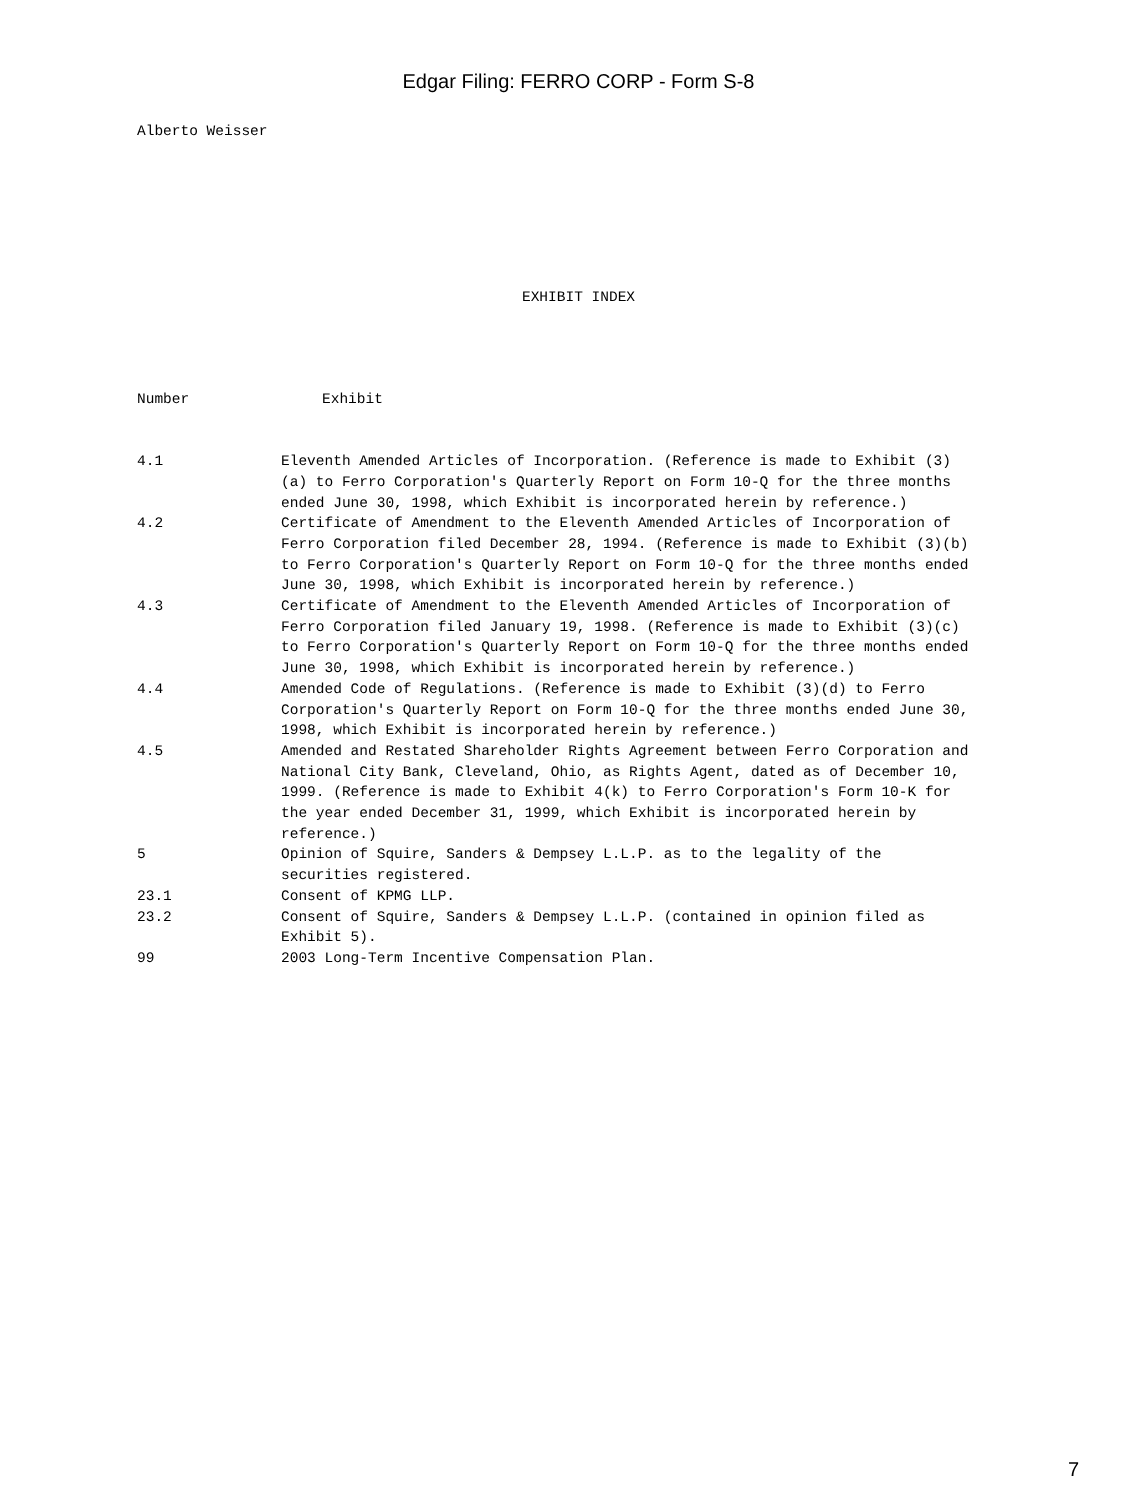Edgar Filing: FERRO CORP - Form S-8
Alberto Weisser
EXHIBIT INDEX
| Number | Exhibit |
| --- | --- |
| 4.1 | Eleventh Amended Articles of Incorporation. (Reference is made to Exhibit (3)(a) to Ferro Corporation's Quarterly Report on Form 10-Q for the three months ended June 30, 1998, which Exhibit is incorporated herein by reference.) |
| 4.2 | Certificate of Amendment to the Eleventh Amended Articles of Incorporation of Ferro Corporation filed December 28, 1994. (Reference is made to Exhibit (3)(b) to Ferro Corporation's Quarterly Report on Form 10-Q for the three months ended June 30, 1998, which Exhibit is incorporated herein by reference.) |
| 4.3 | Certificate of Amendment to the Eleventh Amended Articles of Incorporation of Ferro Corporation filed January 19, 1998. (Reference is made to Exhibit (3)(c) to Ferro Corporation's Quarterly Report on Form 10-Q for the three months ended June 30, 1998, which Exhibit is incorporated herein by reference.) |
| 4.4 | Amended Code of Regulations. (Reference is made to Exhibit (3)(d) to Ferro Corporation's Quarterly Report on Form 10-Q for the three months ended June 30, 1998, which Exhibit is incorporated herein by reference.) |
| 4.5 | Amended and Restated Shareholder Rights Agreement between Ferro Corporation and National City Bank, Cleveland, Ohio, as Rights Agent, dated as of December 10, 1999. (Reference is made to Exhibit 4(k) to Ferro Corporation's Form 10-K for the year ended December 31, 1999, which Exhibit is incorporated herein by reference.) |
| 5 | Opinion of Squire, Sanders & Dempsey L.L.P. as to the legality of the securities registered. |
| 23.1 | Consent of KPMG LLP. |
| 23.2 | Consent of Squire, Sanders & Dempsey L.L.P. (contained in opinion filed as Exhibit 5). |
| 99 | 2003 Long-Term Incentive Compensation Plan. |
7